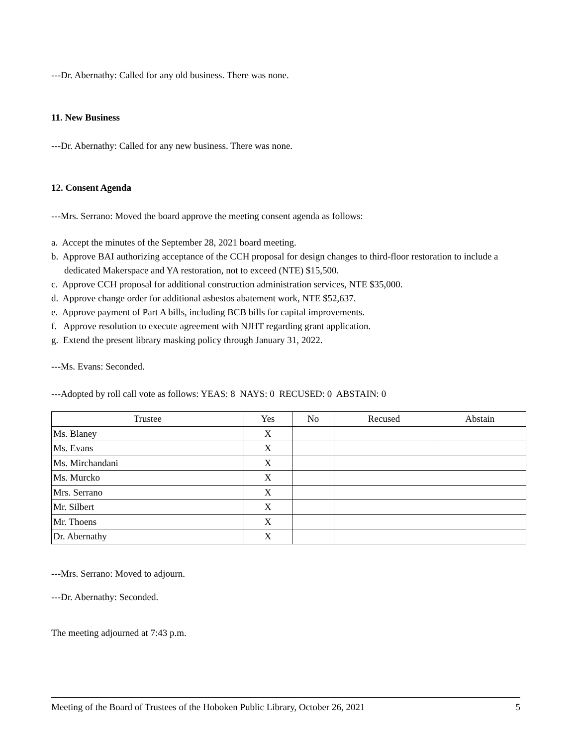---Dr. Abernathy: Called for any old business. There was none.
11. New Business
---Dr. Abernathy: Called for any new business. There was none.
12. Consent Agenda
---Mrs. Serrano: Moved the board approve the meeting consent agenda as follows:
a. Accept the minutes of the September 28, 2021 board meeting.
b. Approve BAI authorizing acceptance of the CCH proposal for design changes to third-floor restoration to include a dedicated Makerspace and YA restoration, not to exceed (NTE) $15,500.
c. Approve CCH proposal for additional construction administration services, NTE $35,000.
d. Approve change order for additional asbestos abatement work, NTE $52,637.
e. Approve payment of Part A bills, including BCB bills for capital improvements.
f. Approve resolution to execute agreement with NJHT regarding grant application.
g. Extend the present library masking policy through January 31, 2022.
---Ms. Evans: Seconded.
---Adopted by roll call vote as follows: YEAS: 8 NAYS: 0 RECUSED: 0 ABSTAIN: 0
| Trustee | Yes | No | Recused | Abstain |
| --- | --- | --- | --- | --- |
| Ms. Blaney | X | | | |
| Ms. Evans | X | | | |
| Ms. Mirchandani | X | | | |
| Ms. Murcko | X | | | |
| Mrs. Serrano | X | | | |
| Mr. Silbert | X | | | |
| Mr. Thoens | X | | | |
| Dr. Abernathy | X | | | |
---Mrs. Serrano: Moved to adjourn.
---Dr. Abernathy: Seconded.
The meeting adjourned at 7:43 p.m.
Meeting of the Board of Trustees of the Hoboken Public Library, October 26, 2021 5